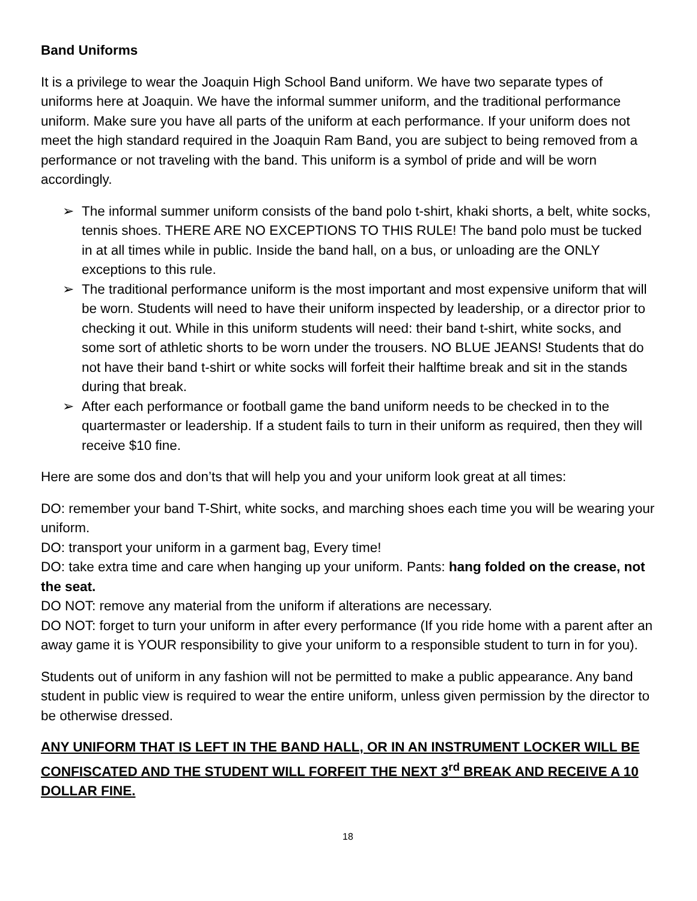Band Uniforms
It is a privilege to wear the Joaquin High School Band uniform. We have two separate types of uniforms here at Joaquin. We have the informal summer uniform, and the traditional performance uniform. Make sure you have all parts of the uniform at each performance. If your uniform does not meet the high standard required in the Joaquin Ram Band, you are subject to being removed from a performance or not traveling with the band. This uniform is a symbol of pride and will be worn accordingly.
➢ The informal summer uniform consists of the band polo t-shirt, khaki shorts, a belt, white socks, tennis shoes. THERE ARE NO EXCEPTIONS TO THIS RULE! The band polo must be tucked in at all times while in public. Inside the band hall, on a bus, or unloading are the ONLY exceptions to this rule.
➢ The traditional performance uniform is the most important and most expensive uniform that will be worn. Students will need to have their uniform inspected by leadership, or a director prior to checking it out. While in this uniform students will need: their band t-shirt, white socks, and some sort of athletic shorts to be worn under the trousers. NO BLUE JEANS! Students that do not have their band t-shirt or white socks will forfeit their halftime break and sit in the stands during that break.
➢ After each performance or football game the band uniform needs to be checked in to the quartermaster or leadership. If a student fails to turn in their uniform as required, then they will receive $10 fine.
Here are some dos and don’ts that will help you and your uniform look great at all times:
DO: remember your band T-Shirt, white socks, and marching shoes each time you will be wearing your uniform.
DO: transport your uniform in a garment bag, Every time!
DO: take extra time and care when hanging up your uniform. Pants: hang folded on the crease, not the seat.
DO NOT: remove any material from the uniform if alterations are necessary.
DO NOT: forget to turn your uniform in after every performance (If you ride home with a parent after an away game it is YOUR responsibility to give your uniform to a responsible student to turn in for you).
Students out of uniform in any fashion will not be permitted to make a public appearance. Any band student in public view is required to wear the entire uniform, unless given permission by the director to be otherwise dressed.
ANY UNIFORM THAT IS LEFT IN THE BAND HALL, OR IN AN INSTRUMENT LOCKER WILL BE CONFISCATED AND THE STUDENT WILL FORFEIT THE NEXT 3<sup>rd</sup> BREAK AND RECEIVE A 10 DOLLAR FINE.
18